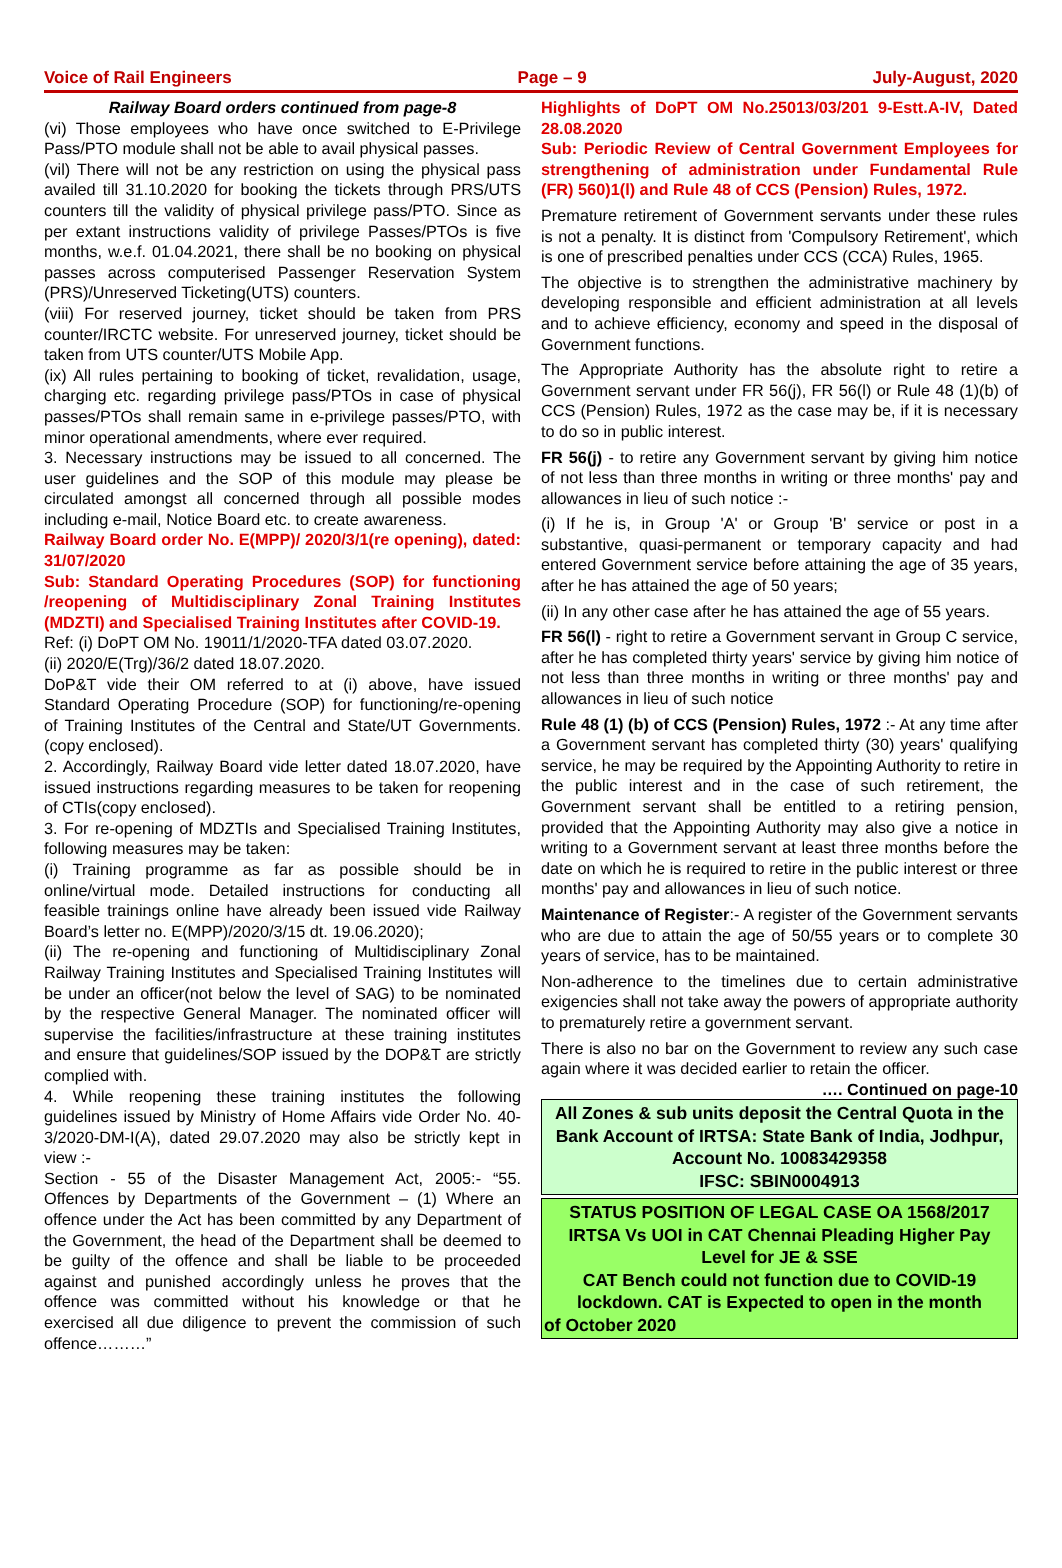Voice of Rail Engineers Page – 9 July-August, 2020
Railway Board orders continued from page-8
(vi) Those employees who have once switched to E-Privilege Pass/PTO module shall not be able to avail physical passes.
(vil) There will not be any restriction on using the physical pass availed till 31.10.2020 for booking the tickets through PRS/UTS counters till the validity of physical privilege pass/PTO. Since as per extant instructions validity of privilege Passes/PTOs is five months, w.e.f. 01.04.2021, there shall be no booking on physical passes across computerised Passenger Reservation System (PRS)/Unreserved Ticketing(UTS) counters.
(viii) For reserved journey, ticket should be taken from PRS counter/IRCTC website. For unreserved journey, ticket should be taken from UTS counter/UTS Mobile App.
(ix) All rules pertaining to booking of ticket, revalidation, usage, charging etc. regarding privilege pass/PTOs in case of physical passes/PTOs shall remain same in e-privilege passes/PTO, with minor operational amendments, where ever required.
3. Necessary instructions may be issued to all concerned. The user guidelines and the SOP of this module may please be circulated amongst all concerned through all possible modes including e-mail, Notice Board etc. to create awareness.
Railway Board order No. E(MPP)/ 2020/3/1(re opening), dated: 31/07/2020
Sub: Standard Operating Procedures (SOP) for functioning /reopening of Multidisciplinary Zonal Training Institutes (MDZTI) and Specialised Training Institutes after COVID-19.
Ref: (i) DoPT OM No. 19011/1/2020-TFA dated 03.07.2020.
(ii) 2020/E(Trg)/36/2 dated 18.07.2020.
DoP&T vide their OM referred to at (i) above, have issued Standard Operating Procedure (SOP) for functioning/re-opening of Training Institutes of the Central and State/UT Governments.(copy enclosed).
2. Accordingly, Railway Board vide letter dated 18.07.2020, have issued instructions regarding measures to be taken for reopening of CTIs(copy enclosed).
3. For re-opening of MDZTIs and Specialised Training Institutes, following measures may be taken:
(i) Training programme as far as possible should be in online/virtual mode. Detailed instructions for conducting all feasible trainings online have already been issued vide Railway Board’s letter no. E(MPP)/2020/3/15 dt. 19.06.2020);
(ii) The re-opening and functioning of Multidisciplinary Zonal Railway Training Institutes and Specialised Training Institutes will be under an officer(not below the level of SAG) to be nominated by the respective General Manager. The nominated officer will supervise the facilities/infrastructure at these training institutes and ensure that guidelines/SOP issued by the DOP&T are strictly complied with.
4. While reopening these training institutes the following guidelines issued by Ministry of Home Affairs vide Order No. 40-3/2020-DM-I(A), dated 29.07.2020 may also be strictly kept in view :-
Section - 55 of the Disaster Management Act, 2005:- “55. Offences by Departments of the Government – (1) Where an offence under the Act has been committed by any Department of the Government, the head of the Department shall be deemed to be guilty of the offence and shall be liable to be proceeded against and punished accordingly unless he proves that the offence was committed without his knowledge or that he exercised all due diligence to prevent the commission of such offence………”
Highlights of DoPT OM No.25013/03/201 9-Estt.A-IV, Dated 28.08.2020
Sub: Periodic Review of Central Government Employees for strengthening of administration under Fundamental Rule (FR) 560)1(l) and Rule 48 of CCS (Pension) Rules, 1972.
Premature retirement of Government servants under these rules is not a penalty. It is distinct from 'Compulsory Retirement', which is one of prescribed penalties under CCS (CCA) Rules, 1965.
The objective is to strengthen the administrative machinery by developing responsible and efficient administration at all levels and to achieve efficiency, economy and speed in the disposal of Government functions.
The Appropriate Authority has the absolute right to retire a Government servant under FR 56(j), FR 56(l) or Rule 48 (1)(b) of CCS (Pension) Rules, 1972 as the case may be, if it is necessary to do so in public interest.
FR 56(j) - to retire any Government servant by giving him notice of not less than three months in writing or three months' pay and allowances in lieu of such notice :-
(i) If he is, in Group 'A' or Group 'B' service or post in a substantive, quasi-permanent or temporary capacity and had entered Government service before attaining the age of 35 years, after he has attained the age of 50 years;
(ii) In any other case after he has attained the age of 55 years.
FR 56(l) - right to retire a Government servant in Group C service, after he has completed thirty years' service by giving him notice of not less than three months in writing or three months' pay and allowances in lieu of such notice
Rule 48 (1) (b) of CCS (Pension) Rules, 1972 :- At any time after a Government servant has completed thirty (30) years' qualifying service, he may be required by the Appointing Authority to retire in the public interest and in the case of such retirement, the Government servant shall be entitled to a retiring pension, provided that the Appointing Authority may also give a notice in writing to a Government servant at least three months before the date on which he is required to retire in the public interest or three months' pay and allowances in lieu of such notice.
Maintenance of Register:- A register of the Government servants who are due to attain the age of 50/55 years or to complete 30 years of service, has to be maintained.
Non-adherence to the timelines due to certain administrative exigencies shall not take away the powers of appropriate authority to prematurely retire a government servant.
There is also no bar on the Government to review any such case again where it was decided earlier to retain the officer.
…. Continued on page-10
All Zones & sub units deposit the Central Quota in the Bank Account of IRTSA: State Bank of India, Jodhpur, Account No. 10083429358
IFSC: SBIN0004913
STATUS POSITION OF LEGAL CASE OA 1568/2017 IRTSA Vs UOI in CAT Chennai Pleading Higher Pay Level for JE & SSE
CAT Bench could not function due to COVID-19 lockdown. CAT is Expected to open in the month
of October 2020